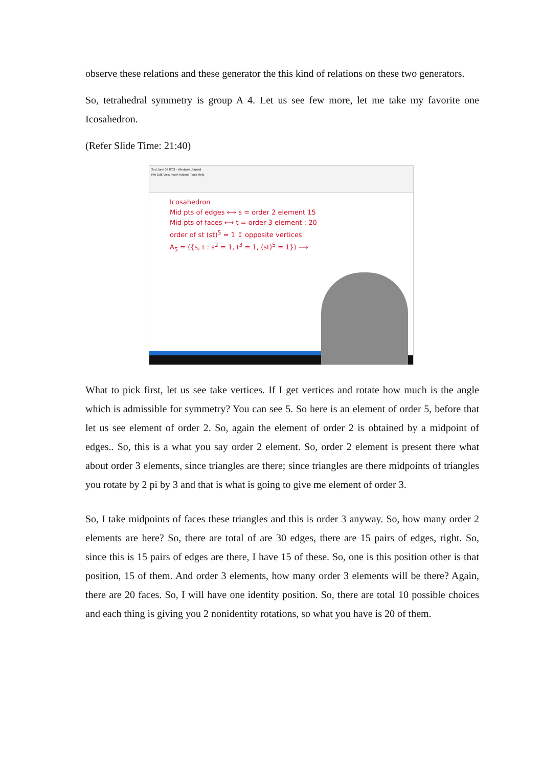observe these relations and these generator the this kind of relations on these two generators.
So, tetrahedral symmetry is group A 4. Let us see few more, let me take my favorite one Icosahedron.
(Refer Slide Time: 21:40)
2nd June 02 8/03 - Windows Journal
File Edit View Insert Actions Tools Help
Icosahedron
Mid pts of edges ⟷ s = order 2 element 15
Mid pts of faces ⟷ t = order 3 element : 20
order of st (st)<sup>5</sup> = 1 ↕ opposite vertices
A<sub>5</sub> = ⟨{s, t : s<sup>2</sup> = 1, t<sup>3</sup> = 1, (st)<sup>5</sup> = 1}⟩ ⟶
What to pick first, let us see take vertices. If I get vertices and rotate how much is the angle which is admissible for symmetry? You can see 5. So here is an element of order 5, before that let us see element of order 2. So, again the element of order 2 is obtained by a midpoint of edges.. So, this is a what you say order 2 element. So, order 2 element is present there what about order 3 elements, since triangles are there; since triangles are there midpoints of triangles you rotate by 2 pi by 3 and that is what is going to give me element of order 3.
So, I take midpoints of faces these triangles and this is order 3 anyway. So, how many order 2 elements are here? So, there are total of are 30 edges, there are 15 pairs of edges, right. So, since this is 15 pairs of edges are there, I have 15 of these. So, one is this position other is that position, 15 of them. And order 3 elements, how many order 3 elements will be there? Again, there are 20 faces. So, I will have one identity position. So, there are total 10 possible choices and each thing is giving you 2 nonidentity rotations, so what you have is 20 of them.